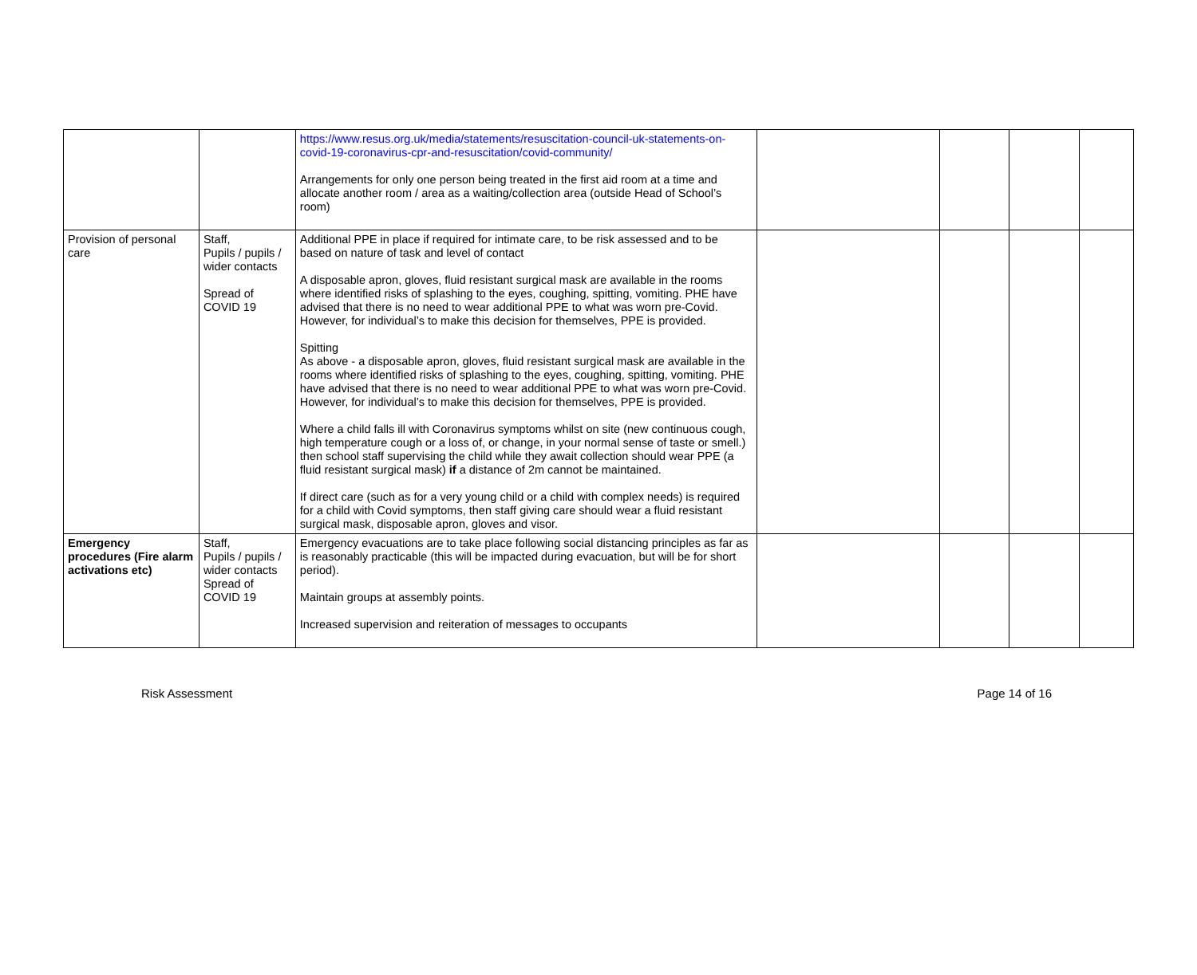| | | https://www.resus.org.uk/media/statements/resuscitation-council-uk-statements-on-covid-19-coronavirus-cpr-and-resuscitation/covid-community/ Arrangements for only one person being treated in the first aid room at a time and allocate another room / area as a waiting/collection area (outside Head of School’s room) | | | | |
| Provision of personal care | Staff, Pupils / pupils / wider contacts Spread of COVID 19 | Additional PPE in place if required for intimate care, to be risk assessed and to be based on nature of task and level of contact A disposable apron, gloves, fluid resistant surgical mask are available in the rooms where identified risks of splashing to the eyes, coughing, spitting, vomiting. PHE have advised that there is no need to wear additional PPE to what was worn pre-Covid. However, for individual’s to make this decision for themselves, PPE is provided. Spitting As above - a disposable apron, gloves, fluid resistant surgical mask are available in the rooms where identified risks of splashing to the eyes, coughing, spitting, vomiting. PHE have advised that there is no need to wear additional PPE to what was worn pre-Covid. However, for individual’s to make this decision for themselves, PPE is provided. Where a child falls ill with Coronavirus symptoms whilst on site (new continuous cough, high temperature cough or a loss of, or change, in your normal sense of taste or smell.) then school staff supervising the child while they await collection should wear PPE (a fluid resistant surgical mask) if a distance of 2m cannot be maintained. If direct care (such as for a very young child or a child with complex needs) is required for a child with Covid symptoms, then staff giving care should wear a fluid resistant surgical mask, disposable apron, gloves and visor. | | | | |
| Emergency procedures (Fire alarm activations etc) | Staff, Pupils / pupils / wider contacts Spread of COVID 19 | Emergency evacuations are to take place following social distancing principles as far as is reasonably practicable (this will be impacted during evacuation, but will be for short period). Maintain groups at assembly points. Increased supervision and reiteration of messages to occupants | | | | |
Risk Assessment Page 14 of 16